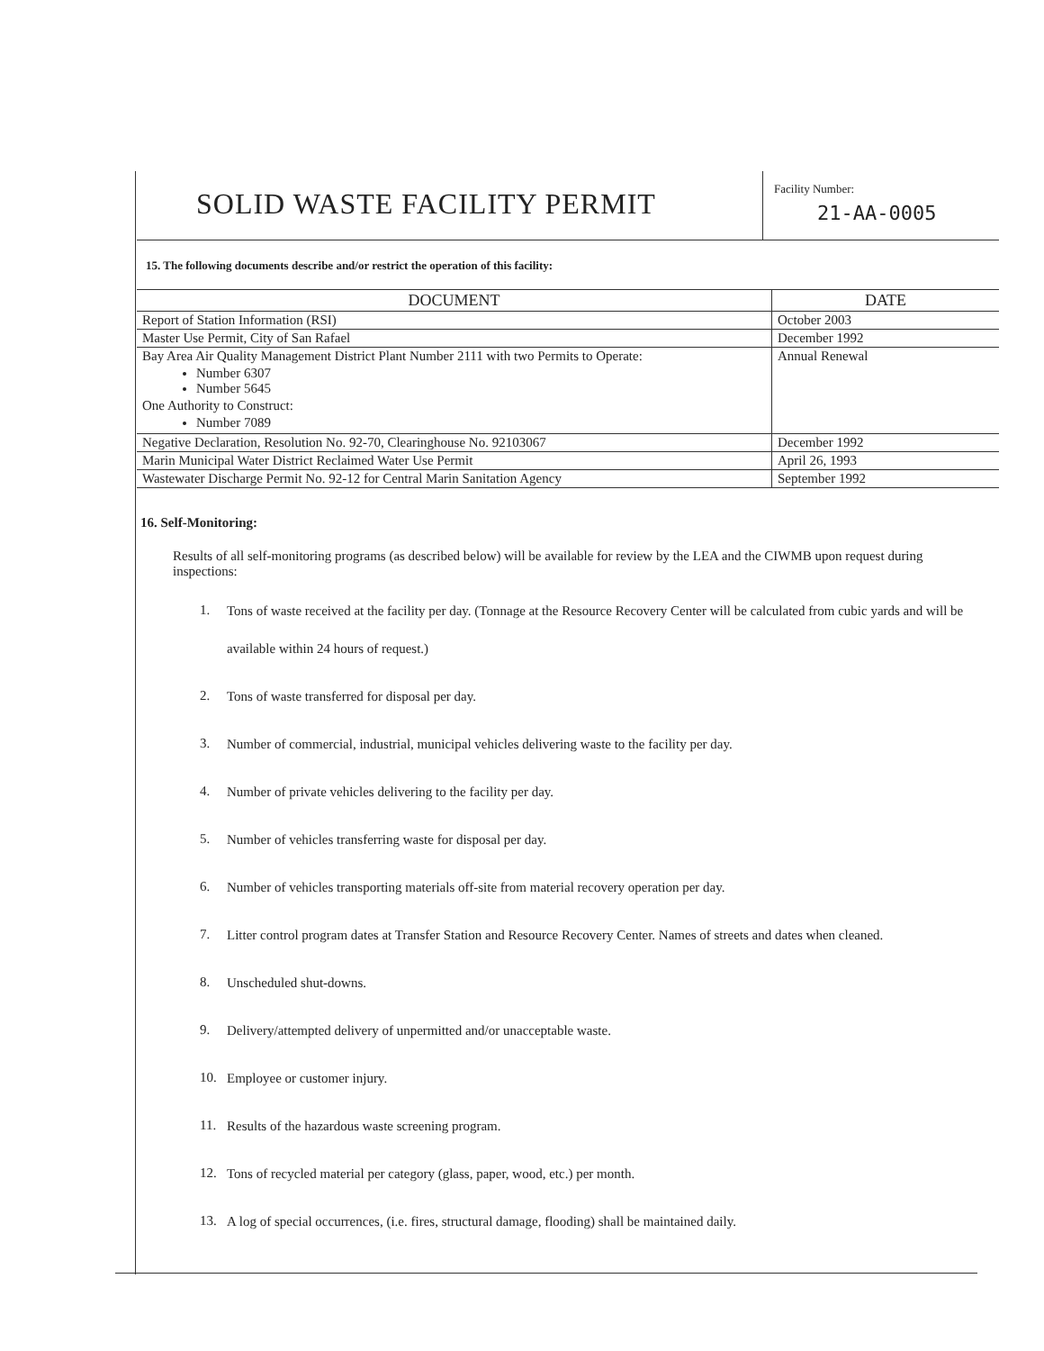SOLID WASTE FACILITY PERMIT
Facility Number:
21-AA-0005
15. The following documents describe and/or restrict the operation of this facility:
| DOCUMENT | DATE |
| --- | --- |
| Report of Station Information (RSI) | October 2003 |
| Master Use Permit, City of San Rafael | December 1992 |
| Bay Area Air Quality Management District Plant Number 2111 with two Permits to Operate: Number 6307 Number 5645 One Authority to Construct: Number 7089 | Annual Renewal |
| Negative Declaration, Resolution No. 92-70, Clearinghouse No. 92103067 | December 1992 |
| Marin Municipal Water District Reclaimed Water Use Permit | April 26, 1993 |
| Wastewater Discharge Permit No. 92-12 for Central Marin Sanitation Agency | September 1992 |
16. Self-Monitoring:
Results of all self-monitoring programs (as described below) will be available for review by the LEA and the CIWMB upon request during inspections:
1.
Tons of waste received at the facility per day. (Tonnage at the Resource Recovery Center will be calculated from cubic yards and will be available within 24 hours of request.)
2.
Tons of waste transferred for disposal per day.
3.
Number of commercial, industrial, municipal vehicles delivering waste to the facility per day.
4.
Number of private vehicles delivering to the facility per day.
5.
Number of vehicles transferring waste for disposal per day.
6.
Number of vehicles transporting materials off-site from material recovery operation per day.
7.
Litter control program dates at Transfer Station and Resource Recovery Center. Names of streets and dates when cleaned.
8.
Unscheduled shut-downs.
9.
Delivery/attempted delivery of unpermitted and/or unacceptable waste.
10.
Employee or customer injury.
11.
Results of the hazardous waste screening program.
12.
Tons of recycled material per category (glass, paper, wood, etc.) per month.
13.
A log of special occurrences, (i.e. fires, structural damage, flooding) shall be maintained daily.